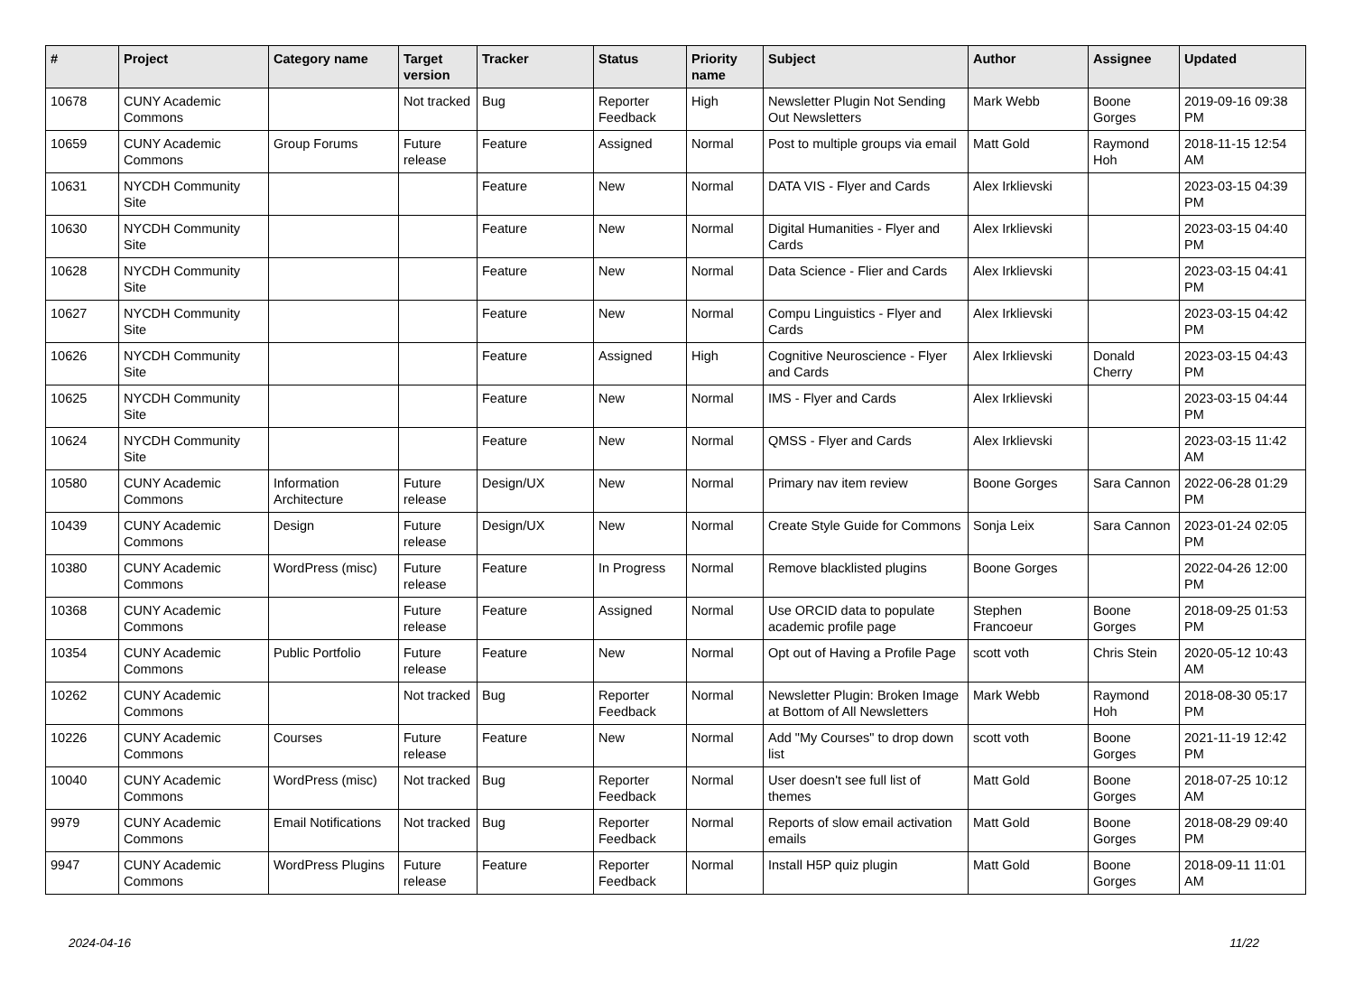| # | Project | Category name | Target version | Tracker | Status | Priority name | Subject | Author | Assignee | Updated |
| --- | --- | --- | --- | --- | --- | --- | --- | --- | --- | --- |
| 10678 | CUNY Academic Commons | | Not tracked | Bug | Reporter Feedback | High | Newsletter Plugin Not Sending Out Newsletters | Mark Webb | Boone Gorges | 2019-09-16 09:38 PM |
| 10659 | CUNY Academic Commons | Group Forums | Future release | Feature | Assigned | Normal | Post to multiple groups via email | Matt Gold | Raymond Hoh | 2018-11-15 12:54 AM |
| 10631 | NYCDH Community Site | | | Feature | New | Normal | DATA VIS - Flyer and Cards | Alex Irklievski | | 2023-03-15 04:39 PM |
| 10630 | NYCDH Community Site | | | Feature | New | Normal | Digital Humanities - Flyer and Cards | Alex Irklievski | | 2023-03-15 04:40 PM |
| 10628 | NYCDH Community Site | | | Feature | New | Normal | Data Science - Flier and Cards | Alex Irklievski | | 2023-03-15 04:41 PM |
| 10627 | NYCDH Community Site | | | Feature | New | Normal | Compu Linguistics - Flyer and Cards | Alex Irklievski | | 2023-03-15 04:42 PM |
| 10626 | NYCDH Community Site | | | Feature | Assigned | High | Cognitive Neuroscience - Flyer and Cards | Alex Irklievski | Donald Cherry | 2023-03-15 04:43 PM |
| 10625 | NYCDH Community Site | | | Feature | New | Normal | IMS - Flyer and Cards | Alex Irklievski | | 2023-03-15 04:44 PM |
| 10624 | NYCDH Community Site | | | Feature | New | Normal | QMSS - Flyer and Cards | Alex Irklievski | | 2023-03-15 11:42 AM |
| 10580 | CUNY Academic Commons | Information Architecture | Future release | Design/UX | New | Normal | Primary nav item review | Boone Gorges | Sara Cannon | 2022-06-28 01:29 PM |
| 10439 | CUNY Academic Commons | Design | Future release | Design/UX | New | Normal | Create Style Guide for Commons | Sonja Leix | Sara Cannon | 2023-01-24 02:05 PM |
| 10380 | CUNY Academic Commons | WordPress (misc) | Future release | Feature | In Progress | Normal | Remove blacklisted plugins | Boone Gorges | | 2022-04-26 12:00 PM |
| 10368 | CUNY Academic Commons | | Future release | Feature | Assigned | Normal | Use ORCID data to populate academic profile page | Stephen Francoeur | Boone Gorges | 2018-09-25 01:53 PM |
| 10354 | CUNY Academic Commons | Public Portfolio | Future release | Feature | New | Normal | Opt out of Having a Profile Page | scott voth | Chris Stein | 2020-05-12 10:43 AM |
| 10262 | CUNY Academic Commons | | Not tracked | Bug | Reporter Feedback | Normal | Newsletter Plugin: Broken Image at Bottom of All Newsletters | Mark Webb | Raymond Hoh | 2018-08-30 05:17 PM |
| 10226 | CUNY Academic Commons | Courses | Future release | Feature | New | Normal | Add "My Courses" to drop down list | scott voth | Boone Gorges | 2021-11-19 12:42 PM |
| 10040 | CUNY Academic Commons | WordPress (misc) | Not tracked | Bug | Reporter Feedback | Normal | User doesn't see full list of themes | Matt Gold | Boone Gorges | 2018-07-25 10:12 AM |
| 9979 | CUNY Academic Commons | Email Notifications | Not tracked | Bug | Reporter Feedback | Normal | Reports of slow email activation emails | Matt Gold | Boone Gorges | 2018-08-29 09:40 PM |
| 9947 | CUNY Academic Commons | WordPress Plugins | Future release | Feature | Reporter Feedback | Normal | Install H5P quiz plugin | Matt Gold | Boone Gorges | 2018-09-11 11:01 AM |
2024-04-16 11/22